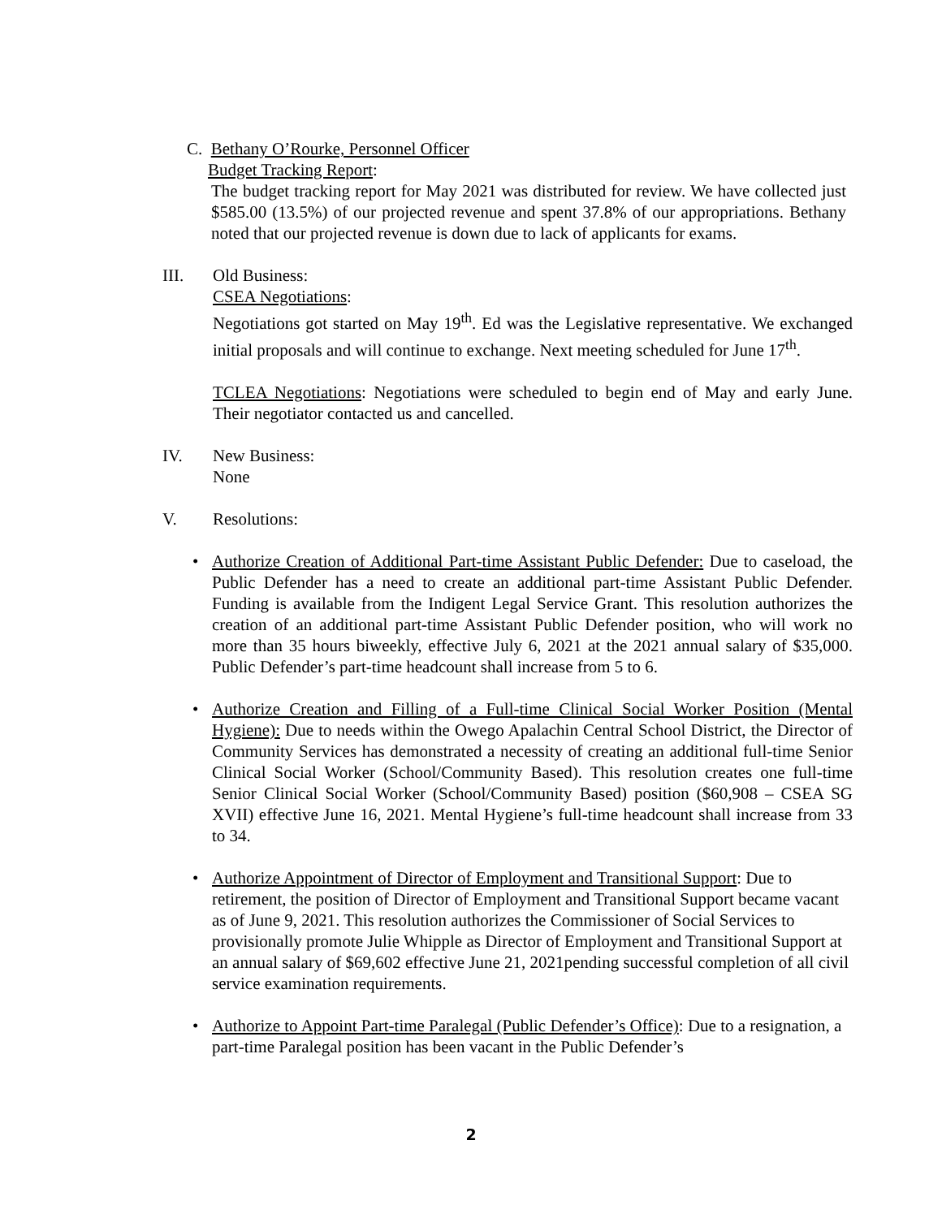C. Bethany O’Rourke, Personnel Officer
Budget Tracking Report:
The budget tracking report for May 2021 was distributed for review. We have collected just $585.00 (13.5%) of our projected revenue and spent 37.8% of our appropriations. Bethany noted that our projected revenue is down due to lack of applicants for exams.
III. Old Business:
CSEA Negotiations:
Negotiations got started on May 19<sup>th</sup>. Ed was the Legislative representative. We exchanged initial proposals and will continue to exchange. Next meeting scheduled for June 17<sup>th</sup>.
TCLEA Negotiations: Negotiations were scheduled to begin end of May and early June. Their negotiator contacted us and cancelled.
IV. New Business:
None
V. Resolutions:
• Authorize Creation of Additional Part-time Assistant Public Defender: Due to caseload, the Public Defender has a need to create an additional part-time Assistant Public Defender. Funding is available from the Indigent Legal Service Grant. This resolution authorizes the creation of an additional part-time Assistant Public Defender position, who will work no more than 35 hours biweekly, effective July 6, 2021 at the 2021 annual salary of $35,000. Public Defender’s part-time headcount shall increase from 5 to 6.
• Authorize Creation and Filling of a Full-time Clinical Social Worker Position (Mental Hygiene): Due to needs within the Owego Apalachin Central School District, the Director of Community Services has demonstrated a necessity of creating an additional full-time Senior Clinical Social Worker (School/Community Based). This resolution creates one full-time Senior Clinical Social Worker (School/Community Based) position ($60,908 – CSEA SG XVII) effective June 16, 2021. Mental Hygiene’s full-time headcount shall increase from 33 to 34.
• Authorize Appointment of Director of Employment and Transitional Support: Due to retirement, the position of Director of Employment and Transitional Support became vacant as of June 9, 2021. This resolution authorizes the Commissioner of Social Services to provisionally promote Julie Whipple as Director of Employment and Transitional Support at an annual salary of $69,602 effective June 21, 2021pending successful completion of all civil service examination requirements.
• Authorize to Appoint Part-time Paralegal (Public Defender’s Office): Due to a resignation, a part-time Paralegal position has been vacant in the Public Defender’s
2